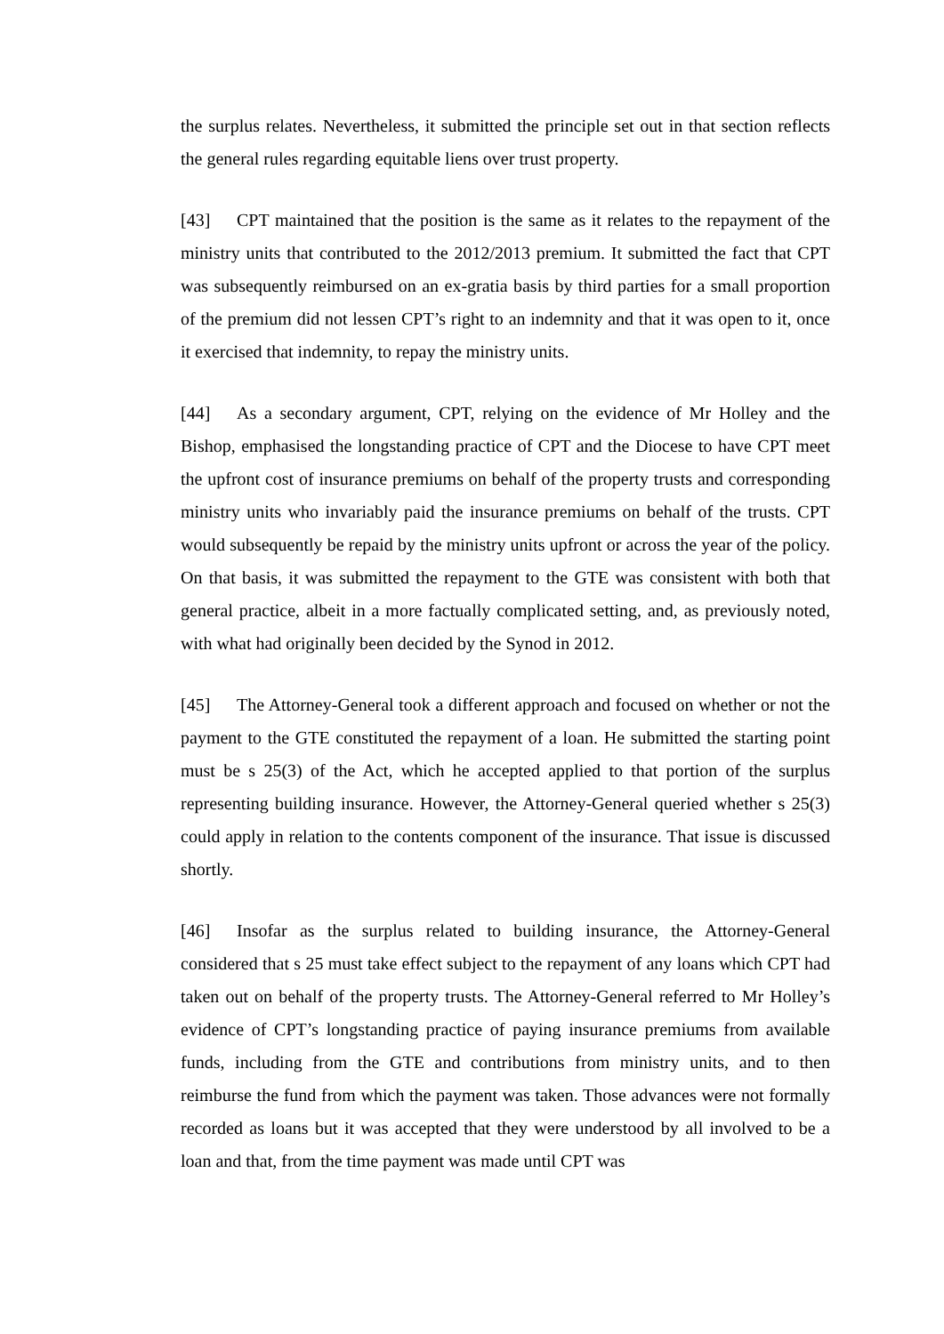the surplus relates. Nevertheless, it submitted the principle set out in that section reflects the general rules regarding equitable liens over trust property.
[43] CPT maintained that the position is the same as it relates to the repayment of the ministry units that contributed to the 2012/2013 premium. It submitted the fact that CPT was subsequently reimbursed on an ex-gratia basis by third parties for a small proportion of the premium did not lessen CPT’s right to an indemnity and that it was open to it, once it exercised that indemnity, to repay the ministry units.
[44] As a secondary argument, CPT, relying on the evidence of Mr Holley and the Bishop, emphasised the longstanding practice of CPT and the Diocese to have CPT meet the upfront cost of insurance premiums on behalf of the property trusts and corresponding ministry units who invariably paid the insurance premiums on behalf of the trusts. CPT would subsequently be repaid by the ministry units upfront or across the year of the policy. On that basis, it was submitted the repayment to the GTE was consistent with both that general practice, albeit in a more factually complicated setting, and, as previously noted, with what had originally been decided by the Synod in 2012.
[45] The Attorney-General took a different approach and focused on whether or not the payment to the GTE constituted the repayment of a loan. He submitted the starting point must be s 25(3) of the Act, which he accepted applied to that portion of the surplus representing building insurance. However, the Attorney-General queried whether s 25(3) could apply in relation to the contents component of the insurance. That issue is discussed shortly.
[46] Insofar as the surplus related to building insurance, the Attorney-General considered that s 25 must take effect subject to the repayment of any loans which CPT had taken out on behalf of the property trusts. The Attorney-General referred to Mr Holley’s evidence of CPT’s longstanding practice of paying insurance premiums from available funds, including from the GTE and contributions from ministry units, and to then reimburse the fund from which the payment was taken. Those advances were not formally recorded as loans but it was accepted that they were understood by all involved to be a loan and that, from the time payment was made until CPT was